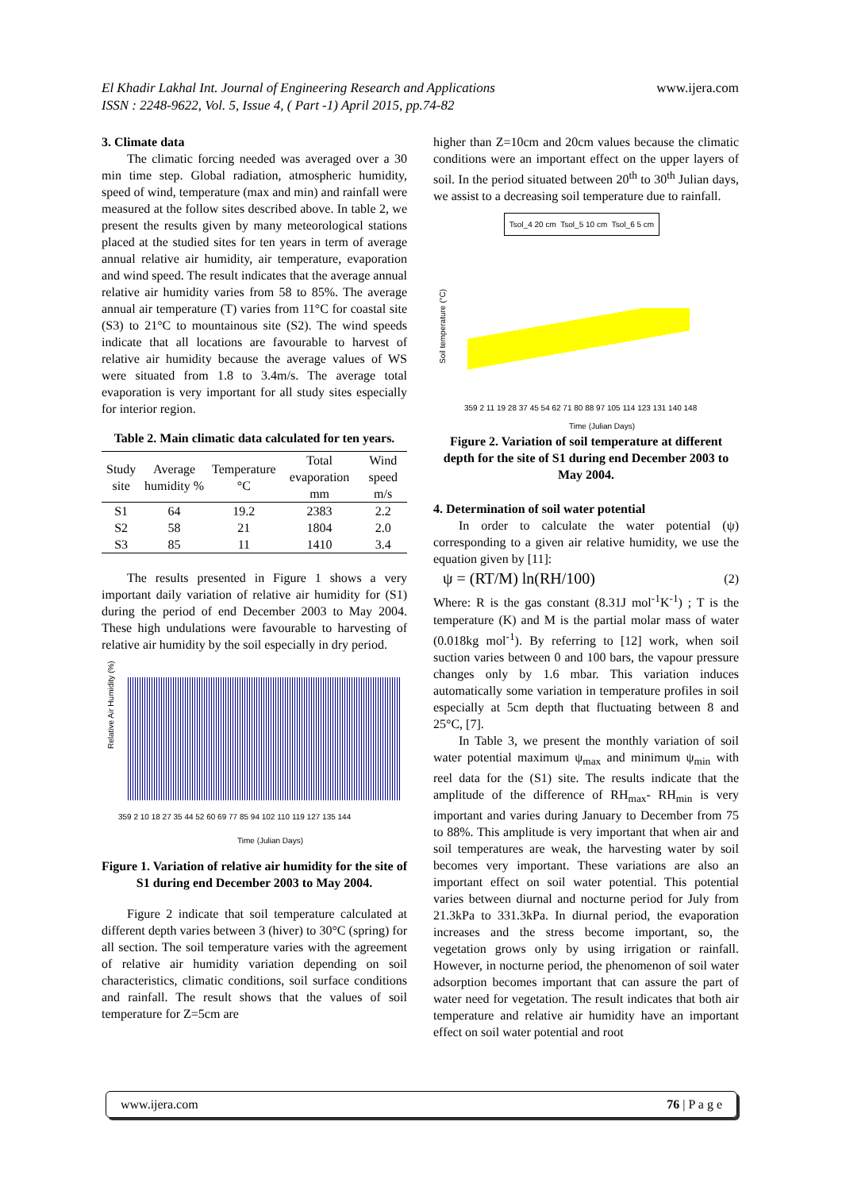El Khadir Lakhal Int. Journal of Engineering Research and Applications www.ijera.com
ISSN : 2248-9622, Vol. 5, Issue 4, ( Part -1) April 2015, pp.74-82
3. Climate data
The climatic forcing needed was averaged over a 30 min time step. Global radiation, atmospheric humidity, speed of wind, temperature (max and min) and rainfall were measured at the follow sites described above. In table 2, we present the results given by many meteorological stations placed at the studied sites for ten years in term of average annual relative air humidity, air temperature, evaporation and wind speed. The result indicates that the average annual relative air humidity varies from 58 to 85%. The average annual air temperature (T) varies from 11°C for coastal site (S3) to 21°C to mountainous site (S2). The wind speeds indicate that all locations are favourable to harvest of relative air humidity because the average values of WS were situated from 1.8 to 3.4m/s. The average total evaporation is very important for all study sites especially for interior region.
Table 2. Main climatic data calculated for ten years.
| Study site | Average humidity % | Temperature °C | Total evaporation mm | Wind speed m/s |
| --- | --- | --- | --- | --- |
| S1 | 64 | 19.2 | 2383 | 2.2 |
| S2 | 58 | 21 | 1804 | 2.0 |
| S3 | 85 | 11 | 1410 | 3.4 |
The results presented in Figure 1 shows a very important daily variation of relative air humidity for (S1) during the period of end December 2003 to May 2004. These high undulations were favourable to harvesting of relative air humidity by the soil especially in dry period.
Relative Air Humidity (%)
359 2 10 18 27 35 44 52 60 69 77 85 94 102 110 119 127 135 144
Time (Julian Days)
Figure 1. Variation of relative air humidity for the site of S1 during end December 2003 to May 2004.
Figure 2 indicate that soil temperature calculated at different depth varies between 3 (hiver) to 30°C (spring) for all section. The soil temperature varies with the agreement of relative air humidity variation depending on soil characteristics, climatic conditions, soil surface conditions and rainfall. The result shows that the values of soil temperature for Z=5cm are
higher than Z=10cm and 20cm values because the climatic conditions were an important effect on the upper layers of soil. In the period situated between 20<sup>th</sup> to 30<sup>th</sup> Julian days, we assist to a decreasing soil temperature due to rainfall.
Tsol_4 20 cm Tsol_5 10 cm Tsol_6 5 cm
Soil temperature (°C)
359 2 11 19 28 37 45 54 62 71 80 88 97 105 114 123 131 140 148
Time (Julian Days)
Figure 2. Variation of soil temperature at different depth for the site of S1 during end December 2003 to May 2004.
4. Determination of soil water potential
In order to calculate the water potential (ψ) corresponding to a given air relative humidity, we use the equation given by [11]:
ψ = (RT/M) ln(RH/100) (2)
Where: R is the gas constant (8.31J mol<sup>-1</sup>K<sup>-1</sup>) ; T is the temperature (K) and M is the partial molar mass of water (0.018kg mol<sup>-1</sup>). By referring to [12] work, when soil suction varies between 0 and 100 bars, the vapour pressure changes only by 1.6 mbar. This variation induces automatically some variation in temperature profiles in soil especially at 5cm depth that fluctuating between 8 and 25°C, [7].
In Table 3, we present the monthly variation of soil water potential maximum ψ<sub>max</sub> and minimum ψ<sub>min</sub> with reel data for the (S1) site. The results indicate that the amplitude of the difference of RH<sub>max</sub>- RH<sub>min</sub> is very important and varies during January to December from 75 to 88%. This amplitude is very important that when air and soil temperatures are weak, the harvesting water by soil becomes very important. These variations are also an important effect on soil water potential. This potential varies between diurnal and nocturne period for July from 21.3kPa to 331.3kPa. In diurnal period, the evaporation increases and the stress become important, so, the vegetation grows only by using irrigation or rainfall. However, in nocturne period, the phenomenon of soil water adsorption becomes important that can assure the part of water need for vegetation. The result indicates that both air temperature and relative air humidity have an important effect on soil water potential and root
www.ijera.com 76 | P a g e